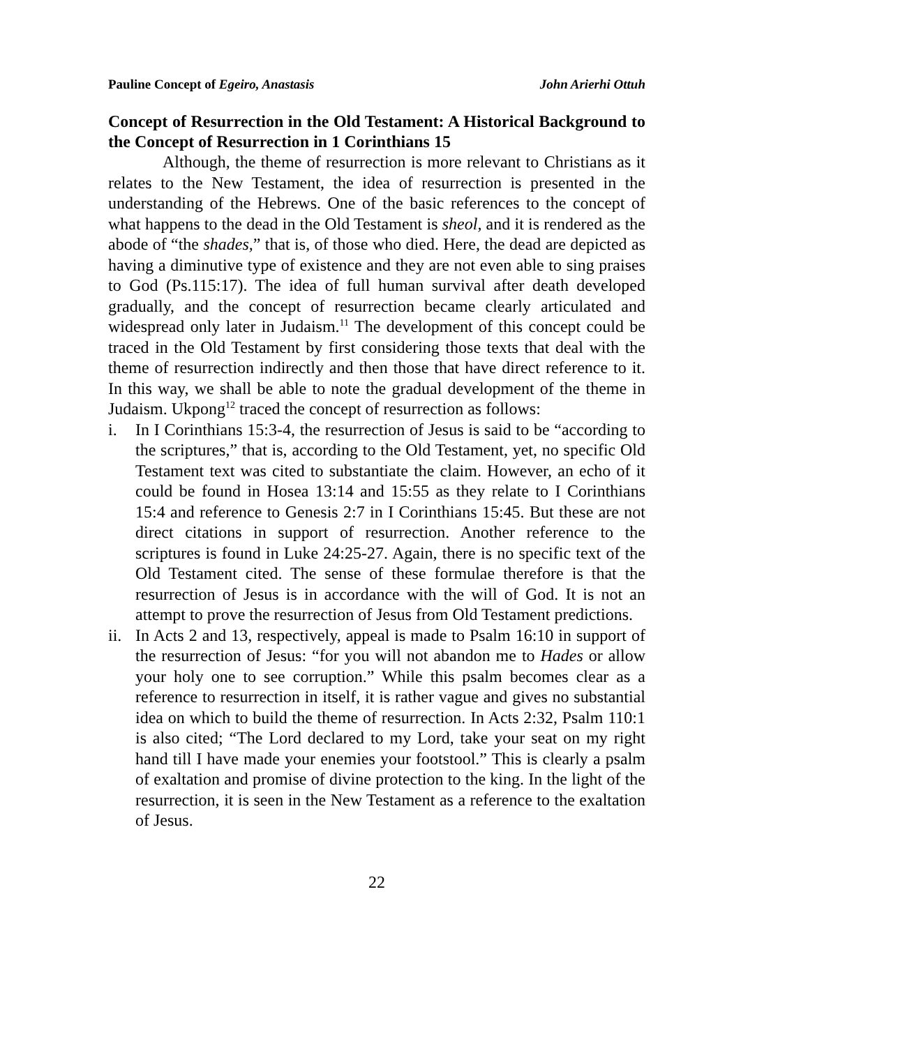Pauline Concept of Egeiro, Anastasis John Arierhi Ottuh
Concept of Resurrection in the Old Testament: A Historical Background to the Concept of Resurrection in 1 Corinthians 15
Although, the theme of resurrection is more relevant to Christians as it relates to the New Testament, the idea of resurrection is presented in the understanding of the Hebrews. One of the basic references to the concept of what happens to the dead in the Old Testament is sheol, and it is rendered as the abode of “the shades,” that is, of those who died. Here, the dead are depicted as having a diminutive type of existence and they are not even able to sing praises to God (Ps.115:17). The idea of full human survival after death developed gradually, and the concept of resurrection became clearly articulated and widespread only later in Judaism.<sup>11</sup> The development of this concept could be traced in the Old Testament by first considering those texts that deal with the theme of resurrection indirectly and then those that have direct reference to it. In this way, we shall be able to note the gradual development of the theme in Judaism. Ukpong<sup>12</sup> traced the concept of resurrection as follows:
i. In I Corinthians 15:3-4, the resurrection of Jesus is said to be “according to the scriptures,” that is, according to the Old Testament, yet, no specific Old Testament text was cited to substantiate the claim. However, an echo of it could be found in Hosea 13:14 and 15:55 as they relate to I Corinthians 15:4 and reference to Genesis 2:7 in I Corinthians 15:45. But these are not direct citations in support of resurrection. Another reference to the scriptures is found in Luke 24:25-27. Again, there is no specific text of the Old Testament cited. The sense of these formulae therefore is that the resurrection of Jesus is in accordance with the will of God. It is not an attempt to prove the resurrection of Jesus from Old Testament predictions.
ii. In Acts 2 and 13, respectively, appeal is made to Psalm 16:10 in support of the resurrection of Jesus: “for you will not abandon me to Hades or allow your holy one to see corruption.” While this psalm becomes clear as a reference to resurrection in itself, it is rather vague and gives no substantial idea on which to build the theme of resurrection. In Acts 2:32, Psalm 110:1 is also cited; “The Lord declared to my Lord, take your seat on my right hand till I have made your enemies your footstool.” This is clearly a psalm of exaltation and promise of divine protection to the king. In the light of the resurrection, it is seen in the New Testament as a reference to the exaltation of Jesus.
22